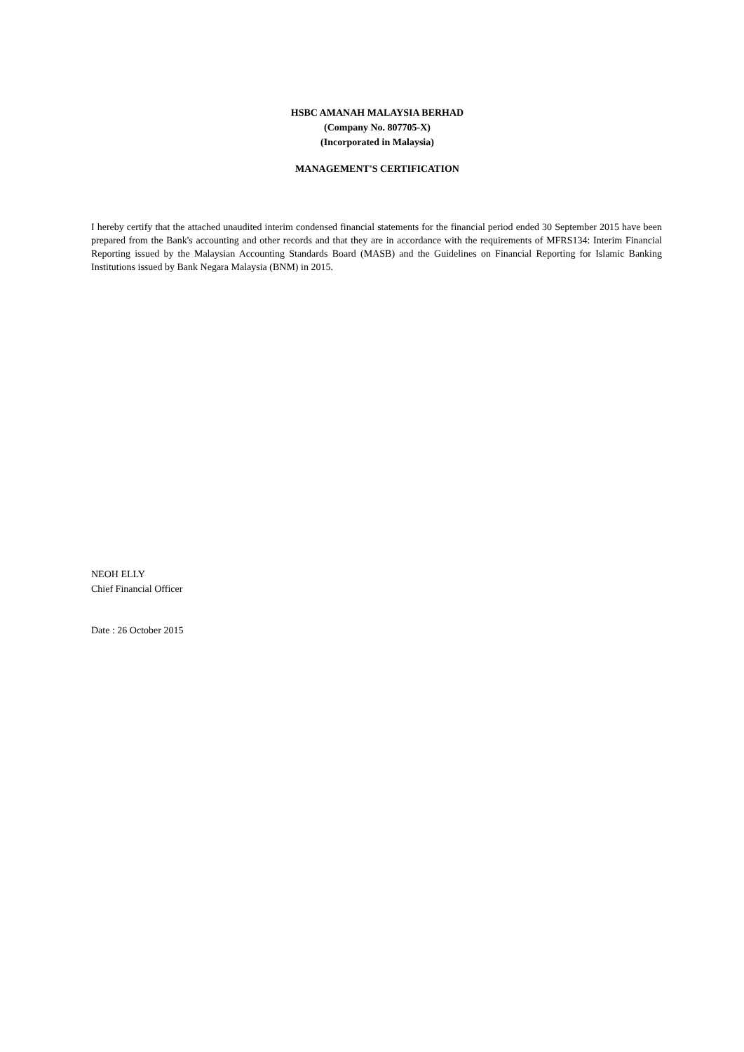HSBC AMANAH MALAYSIA BERHAD
(Company No. 807705-X)
(Incorporated in Malaysia)
MANAGEMENT'S CERTIFICATION
I hereby certify that the attached unaudited interim condensed financial statements for the financial period ended 30 September 2015 have been prepared from the Bank's accounting and other records and that they are in accordance with the requirements of MFRS134: Interim Financial Reporting issued by the Malaysian Accounting Standards Board (MASB) and the Guidelines on Financial Reporting for Islamic Banking Institutions issued by Bank Negara Malaysia (BNM) in 2015.
NEOH ELLY
Chief Financial Officer
Date : 26 October 2015